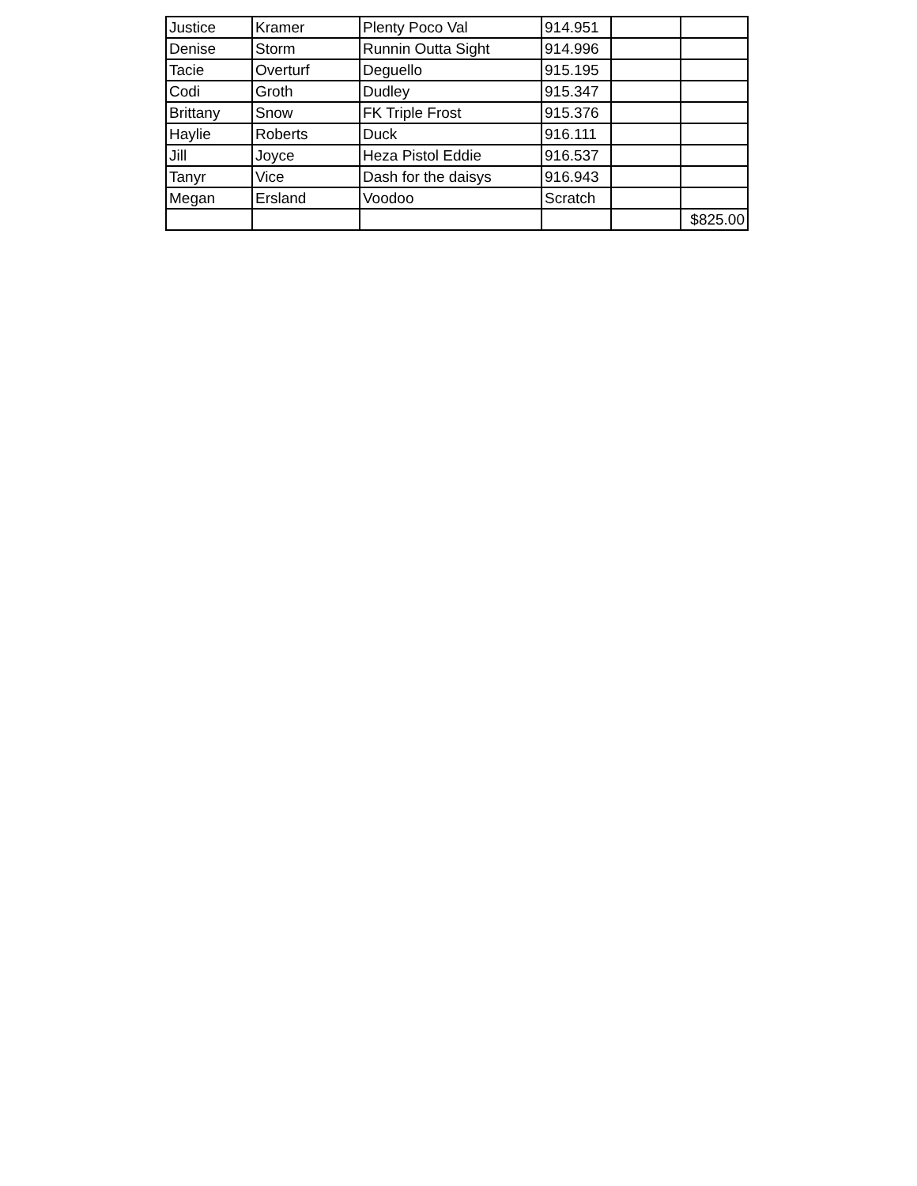| Justice | Kramer | Plenty Poco Val | 914.951 | | |
| Denise | Storm | Runnin Outta Sight | 914.996 | | |
| Tacie | Overturf | Deguello | 915.195 | | |
| Codi | Groth | Dudley | 915.347 | | |
| Brittany | Snow | FK Triple Frost | 915.376 | | |
| Haylie | Roberts | Duck | 916.111 | | |
| Jill | Joyce | Heza Pistol Eddie | 916.537 | | |
| Tanyr | Vice | Dash for the daisys | 916.943 | | |
| Megan | Ersland | Voodoo | Scratch | | |
| | | | | | $825.00 |